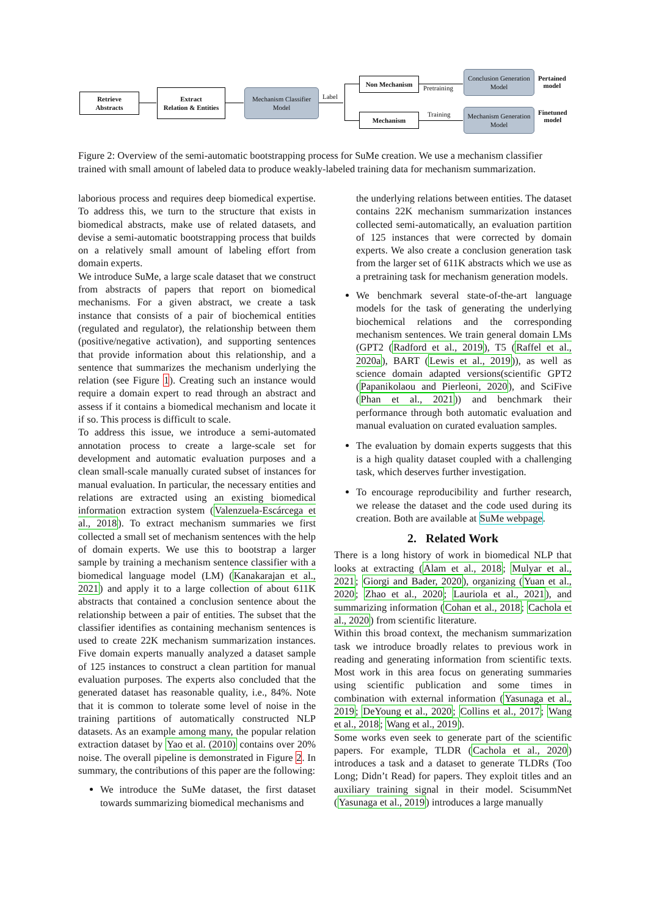Retrieve
Abstracts
Extract
Relation & Entities
Mechanism Classifier
Model
Label
Non Mechanism
Mechanism
Pretraining
Training
Conclusion Generation
Model
Mechanism Generation
Model
Pertained
model
Finetuned
model
Figure 2: Overview of the semi-automatic bootstrapping process for SuMe creation. We use a mechanism classifier trained with small amount of labeled data to produce weakly-labeled training data for mechanism summarization.
laborious process and requires deep biomedical expertise. To address this, we turn to the structure that exists in biomedical abstracts, make use of related datasets, and devise a semi-automatic bootstrapping process that builds on a relatively small amount of labeling effort from domain experts.
We introduce SuMe, a large scale dataset that we construct from abstracts of papers that report on biomedical mechanisms. For a given abstract, we create a task instance that consists of a pair of biochemical entities (regulated and regulator), the relationship between them (positive/negative activation), and supporting sentences that provide information about this relationship, and a sentence that summarizes the mechanism underlying the relation (see Figure 1). Creating such an instance would require a domain expert to read through an abstract and assess if it contains a biomedical mechanism and locate it if so. This process is difficult to scale.
To address this issue, we introduce a semi-automated annotation process to create a large-scale set for development and automatic evaluation purposes and a clean small-scale manually curated subset of instances for manual evaluation. In particular, the necessary entities and relations are extracted using an existing biomedical information extraction system (Valenzuela-Escárcega et al., 2018). To extract mechanism summaries we first collected a small set of mechanism sentences with the help of domain experts. We use this to bootstrap a larger sample by training a mechanism sentence classifier with a biomedical language model (LM) (Kanakarajan et al., 2021) and apply it to a large collection of about 611K abstracts that contained a conclusion sentence about the relationship between a pair of entities. The subset that the classifier identifies as containing mechanism sentences is used to create 22K mechanism summarization instances. Five domain experts manually analyzed a dataset sample of 125 instances to construct a clean partition for manual evaluation purposes. The experts also concluded that the generated dataset has reasonable quality, i.e., 84%. Note that it is common to tolerate some level of noise in the training partitions of automatically constructed NLP datasets. As an example among many, the popular relation extraction dataset by Yao et al. (2010) contains over 20% noise. The overall pipeline is demonstrated in Figure 2. In summary, the contributions of this paper are the following:
We introduce the SuMe dataset, the first dataset towards summarizing biomedical mechanisms and
the underlying relations between entities. The dataset contains 22K mechanism summarization instances collected semi-automatically, an evaluation partition of 125 instances that were corrected by domain experts. We also create a conclusion generation task from the larger set of 611K abstracts which we use as a pretraining task for mechanism generation models.
We benchmark several state-of-the-art language models for the task of generating the underlying biochemical relations and the corresponding mechanism sentences. We train general domain LMs (GPT2 (Radford et al., 2019), T5 (Raffel et al., 2020a), BART (Lewis et al., 2019)), as well as science domain adapted versions(scientific GPT2 (Papanikolaou and Pierleoni, 2020), and SciFive (Phan et al., 2021)) and benchmark their performance through both automatic evaluation and manual evaluation on curated evaluation samples.
The evaluation by domain experts suggests that this is a high quality dataset coupled with a challenging task, which deserves further investigation.
To encourage reproducibility and further research, we release the dataset and the code used during its creation. Both are available at SuMe webpage.
2. Related Work
There is a long history of work in biomedical NLP that looks at extracting (Alam et al., 2018; Mulyar et al., 2021; Giorgi and Bader, 2020), organizing (Yuan et al., 2020; Zhao et al., 2020; Lauriola et al., 2021), and summarizing information (Cohan et al., 2018; Cachola et al., 2020) from scientific literature.
Within this broad context, the mechanism summarization task we introduce broadly relates to previous work in reading and generating information from scientific texts. Most work in this area focus on generating summaries using scientific publication and some times in combination with external information (Yasunaga et al., 2019; DeYoung et al., 2020; Collins et al., 2017; Wang et al., 2018; Wang et al., 2019).
Some works even seek to generate part of the scientific papers. For example, TLDR (Cachola et al., 2020) introduces a task and a dataset to generate TLDRs (Too Long; Didn’t Read) for papers. They exploit titles and an auxiliary training signal in their model. ScisummNet (Yasunaga et al., 2019) introduces a large manually